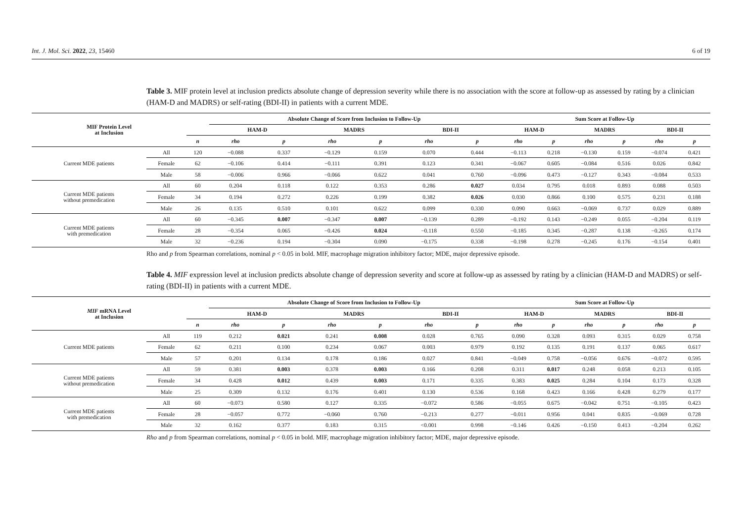Int. J. Mol. Sci. 2022, 23, 15460 6 of 19
Table 3. MIF protein level at inclusion predicts absolute change of depression severity while there is no association with the score at follow-up as assessed by rating by a clinician (HAM-D and MADRS) or self-rating (BDI-II) in patients with a current MDE.
| MIF Protein Level at Inclusion | | | Absolute Change of Score from Inclusion to Follow-Up | | | | | | Sum Score at Follow-Up | | | | | |
| --- | --- | --- | --- | --- | --- | --- | --- | --- | --- | --- | --- | --- | --- | --- |
| | | | HAM-D | | MADRS | | BDI-II | | HAM-D | | MADRS | | BDI-II | |
| | | n | rho | p | rho | p | rho | p | rho | p | rho | p | rho | p |
| Current MDE patients | All | 120 | −0.088 | 0.337 | −0.129 | 0.159 | 0.070 | 0.444 | −0.113 | 0.218 | −0.130 | 0.159 | −0.074 | 0.421 |
| | Female | 62 | −0.106 | 0.414 | −0.111 | 0.391 | 0.123 | 0.341 | −0.067 | 0.605 | −0.084 | 0.516 | 0.026 | 0.842 |
| | Male | 58 | −0.006 | 0.966 | −0.066 | 0.622 | 0.041 | 0.760 | −0.096 | 0.473 | −0.127 | 0.343 | −0.084 | 0.533 |
| Current MDE patients without premedication | All | 60 | 0.204 | 0.118 | 0.122 | 0.353 | 0.286 | 0.027 | 0.034 | 0.795 | 0.018 | 0.893 | 0.088 | 0.503 |
| | Female | 34 | 0.194 | 0.272 | 0.226 | 0.199 | 0.382 | 0.026 | 0.030 | 0.866 | 0.100 | 0.575 | 0.231 | 0.188 |
| | Male | 26 | 0.135 | 0.510 | 0.101 | 0.622 | 0.099 | 0.330 | 0.090 | 0.663 | −0.069 | 0.737 | 0.029 | 0.889 |
| Current MDE patients with premedication | All | 60 | −0.345 | 0.007 | −0.347 | 0.007 | −0.139 | 0.289 | −0.192 | 0.143 | −0.249 | 0.055 | −0.204 | 0.119 |
| | Female | 28 | −0.354 | 0.065 | −0.426 | 0.024 | −0.118 | 0.550 | −0.185 | 0.345 | −0.287 | 0.138 | −0.265 | 0.174 |
| | Male | 32 | −0.236 | 0.194 | −0.304 | 0.090 | −0.175 | 0.338 | −0.198 | 0.278 | −0.245 | 0.176 | −0.154 | 0.401 |
Rho and p from Spearman correlations, nominal p < 0.05 in bold. MIF, macrophage migration inhibitory factor; MDE, major depressive episode.
Table 4. MIF expression level at inclusion predicts absolute change of depression severity and score at follow-up as assessed by rating by a clinician (HAM-D and MADRS) or self-rating (BDI-II) in patients with a current MDE.
| MIF mRNA Level at Inclusion | | | Absolute Change of Score from Inclusion to Follow-Up | | | | | | Sum Score at Follow-Up | | | | | |
| --- | --- | --- | --- | --- | --- | --- | --- | --- | --- | --- | --- | --- | --- | --- |
| | | | HAM-D | | MADRS | | BDI-II | | HAM-D | | MADRS | | BDI-II | |
| | | n | rho | p | rho | p | rho | p | rho | p | rho | p | rho | p |
| Current MDE patients | All | 119 | 0.212 | 0.021 | 0.241 | 0.008 | 0.028 | 0.765 | 0.090 | 0.328 | 0.093 | 0.315 | 0.029 | 0.758 |
| | Female | 62 | 0.211 | 0.100 | 0.234 | 0.067 | 0.003 | 0.979 | 0.192 | 0.135 | 0.191 | 0.137 | 0.065 | 0.617 |
| | Male | 57 | 0.201 | 0.134 | 0.178 | 0.186 | 0.027 | 0.841 | −0.049 | 0.758 | −0.056 | 0.676 | −0.072 | 0.595 |
| Current MDE patients without premedication | All | 59 | 0.381 | 0.003 | 0.378 | 0.003 | 0.166 | 0.208 | 0.311 | 0.017 | 0.248 | 0.058 | 0.213 | 0.105 |
| | Female | 34 | 0.428 | 0.012 | 0.439 | 0.003 | 0.171 | 0.335 | 0.383 | 0.025 | 0.284 | 0.104 | 0.173 | 0.328 |
| | Male | 25 | 0.309 | 0.132 | 0.176 | 0.401 | 0.130 | 0.536 | 0.168 | 0.423 | 0.166 | 0.428 | 0.279 | 0.177 |
| Current MDE patients with premedication | All | 60 | −0.073 | 0.580 | 0.127 | 0.335 | −0.072 | 0.586 | −0.055 | 0.675 | −0.042 | 0.751 | −0.105 | 0.423 |
| | Female | 28 | −0.057 | 0.772 | −0.060 | 0.760 | −0.213 | 0.277 | −0.011 | 0.956 | 0.041 | 0.835 | −0.069 | 0.728 |
| | Male | 32 | 0.162 | 0.377 | 0.183 | 0.315 | <0.001 | 0.998 | −0.146 | 0.426 | −0.150 | 0.413 | −0.204 | 0.262 |
Rho and p from Spearman correlations, nominal p < 0.05 in bold. MIF, macrophage migration inhibitory factor; MDE, major depressive episode.